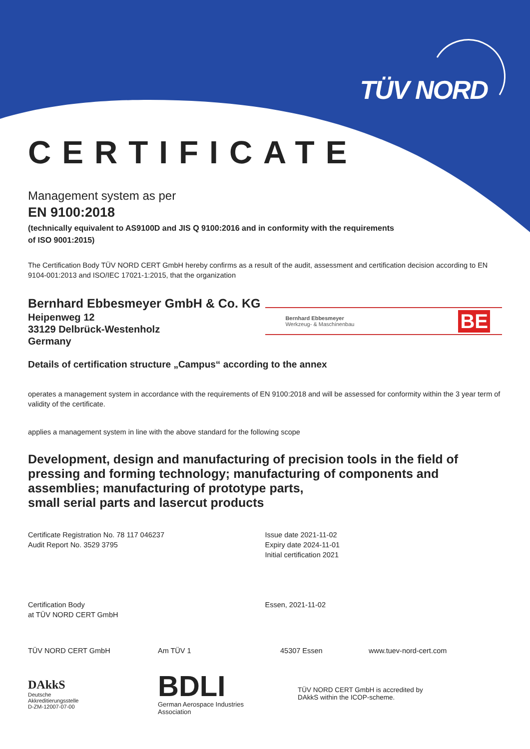TÜV NORD
CERTIFICATE
Management system as per
EN 9100:2018
(technically equivalent to AS9100D and JIS Q 9100:2016 and in conformity with the requirements
of ISO 9001:2015)
The Certification Body TÜV NORD CERT GmbH hereby confirms as a result of the audit, assessment and certification decision according to EN 9104-001:2013 and ISO/IEC 17021-1:2015, that the organization
Bernhard Ebbesmeyer GmbH & Co. KG
Heipenweg 12
33129 Delbrück-Westenholz
Germany
Bernhard Ebbesmeyer
Werkzeug- & Maschinenbau
BE
Details of certification structure „Campus“ according to the annex
operates a management system in accordance with the requirements of EN 9100:2018 and will be assessed for conformity within the 3 year term of validity of the certificate.
applies a management system in line with the above standard for the following scope
Development, design and manufacturing of precision tools in the field of pressing and forming technology; manufacturing of components and assemblies; manufacturing of prototype parts,
small serial parts and lasercut products
Certificate Registration No. 78 117 046237
Audit Report No. 3529 3795
Certification Body
at TÜV NORD CERT GmbH
Issue date 2021-11-02
Expiry date 2024-11-01
Initial certification 2021
Essen, 2021-11-02
TÜV NORD CERT GmbH Am TÜV 1 45307 Essen www.tuev-nord-cert.com
DAkkS
Deutsche
Akkreditierungsstelle
D-ZM-12007-07-00
BDLI
German Aerospace Industries
Association
TÜV NORD CERT GmbH is accredited by
DAkkS within the ICOP-scheme.